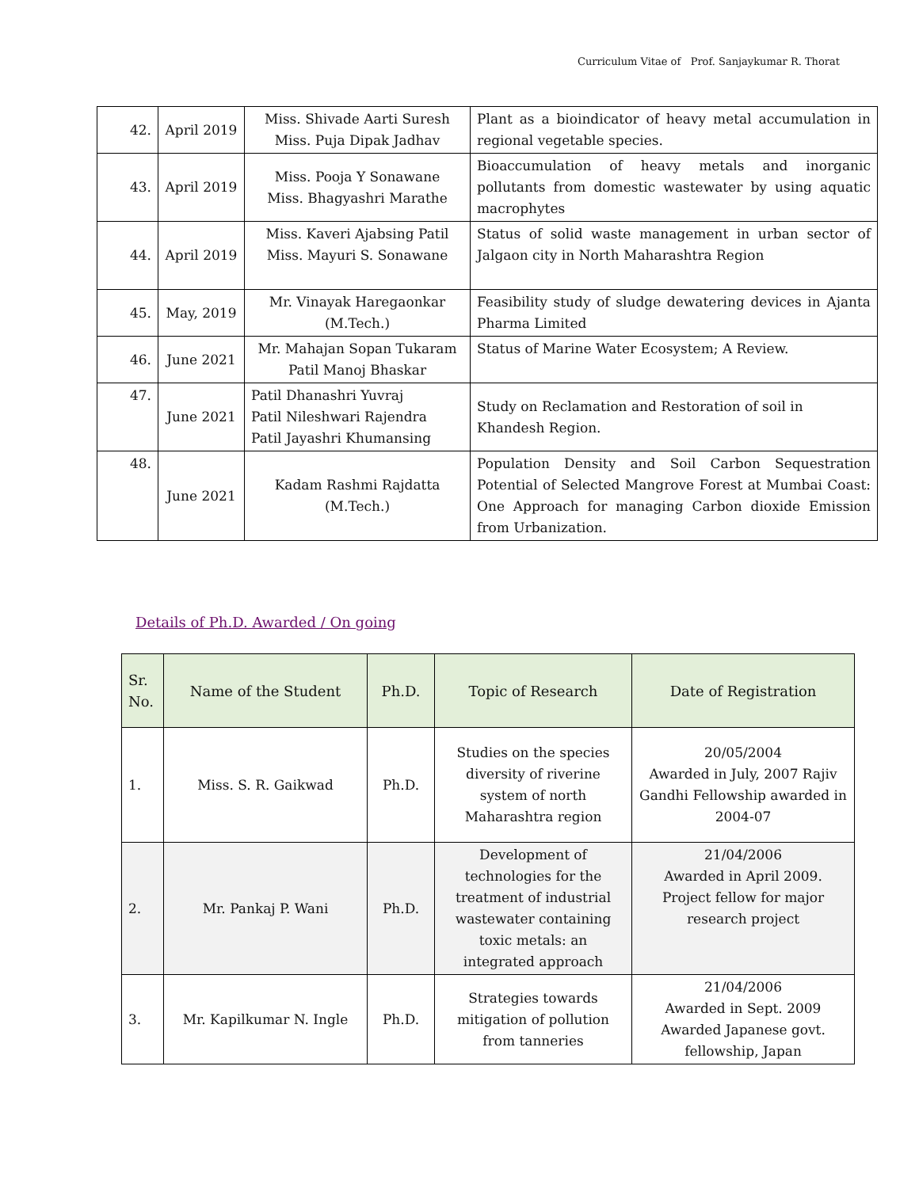Curriculum Vitae of Prof. Sanjaykumar R. Thorat
| 42. | April 2019 | Miss. Shivade Aarti Suresh Miss. Puja Dipak Jadhav | Plant as a bioindicator of heavy metal accumulation in regional vegetable species. |
| 43. | April 2019 | Miss. Pooja Y Sonawane Miss. Bhagyashri Marathe | Bioaccumulation of heavy metals and inorganic pollutants from domestic wastewater by using aquatic macrophytes |
| 44. | April 2019 | Miss. Kaveri Ajabsing Patil Miss. Mayuri S. Sonawane | Status of solid waste management in urban sector of Jalgaon city in North Maharashtra Region |
| 45. | May, 2019 | Mr. Vinayak Haregaonkar (M.Tech.) | Feasibility study of sludge dewatering devices in Ajanta Pharma Limited |
| 46. | June 2021 | Mr. Mahajan Sopan Tukaram Patil Manoj Bhaskar | Status of Marine Water Ecosystem; A Review. |
| 47. | June 2021 | Patil Dhanashri Yuvraj Patil Nileshwari Rajendra Patil Jayashri Khumansing | Study on Reclamation and Restoration of soil in Khandesh Region. |
| 48. | June 2021 | Kadam Rashmi Rajdatta (M.Tech.) | Population Density and Soil Carbon Sequestration Potential of Selected Mangrove Forest at Mumbai Coast: One Approach for managing Carbon dioxide Emission from Urbanization. |
Details of Ph.D. Awarded / On going
| Sr. No. | Name of the Student | Ph.D. | Topic of Research | Date of Registration |
| --- | --- | --- | --- | --- |
| 1. | Miss. S. R. Gaikwad | Ph.D. | Studies on the species diversity of riverine system of north Maharashtra region | 20/05/2004 Awarded in July, 2007 Rajiv Gandhi Fellowship awarded in 2004-07 |
| 2. | Mr. Pankaj P. Wani | Ph.D. | Development of technologies for the treatment of industrial wastewater containing toxic metals: an integrated approach | 21/04/2006 Awarded in April 2009. Project fellow for major research project |
| 3. | Mr. Kapilkumar N. Ingle | Ph.D. | Strategies towards mitigation of pollution from tanneries | 21/04/2006 Awarded in Sept. 2009 Awarded Japanese govt. fellowship, Japan |